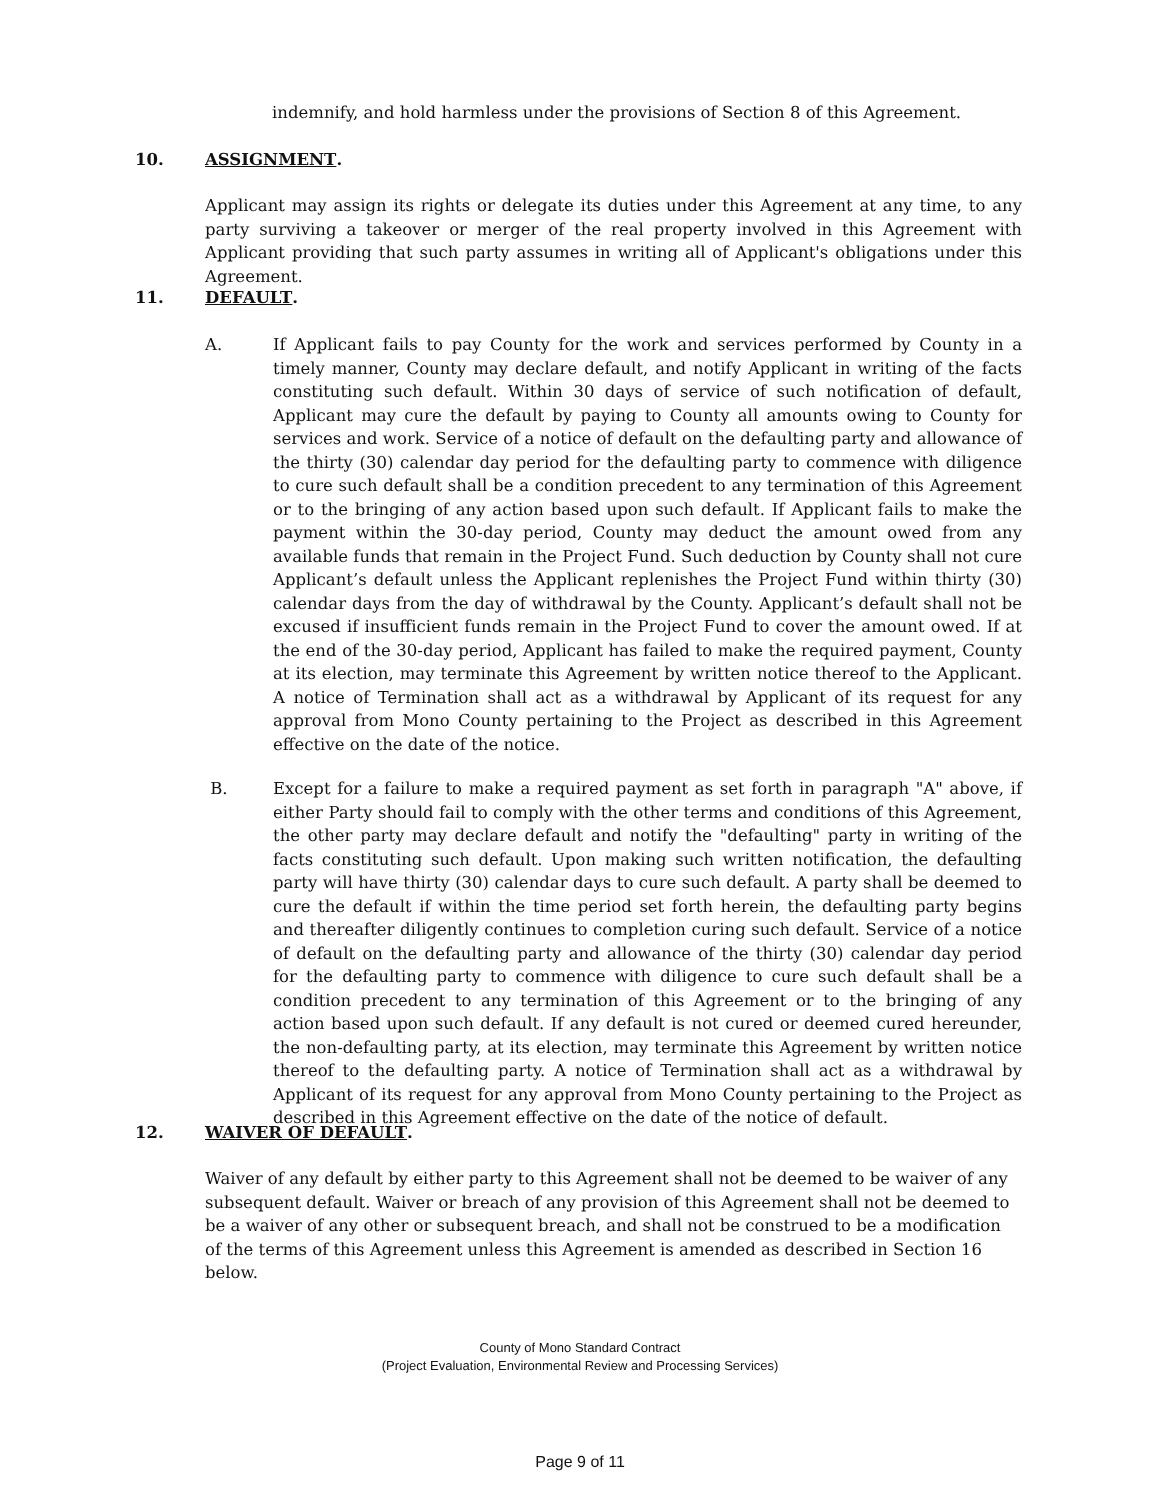indemnify, and hold harmless under the provisions of Section 8 of this Agreement.
10. ASSIGNMENT.
Applicant may assign its rights or delegate its duties under this Agreement at any time, to any party surviving a takeover or merger of the real property involved in this Agreement with Applicant providing that such party assumes in writing all of Applicant's obligations under this Agreement.
11. DEFAULT.
A. If Applicant fails to pay County for the work and services performed by County in a timely manner, County may declare default, and notify Applicant in writing of the facts constituting such default. Within 30 days of service of such notification of default, Applicant may cure the default by paying to County all amounts owing to County for services and work. Service of a notice of default on the defaulting party and allowance of the thirty (30) calendar day period for the defaulting party to commence with diligence to cure such default shall be a condition precedent to any termination of this Agreement or to the bringing of any action based upon such default. If Applicant fails to make the payment within the 30-day period, County may deduct the amount owed from any available funds that remain in the Project Fund. Such deduction by County shall not cure Applicant’s default unless the Applicant replenishes the Project Fund within thirty (30) calendar days from the day of withdrawal by the County. Applicant’s default shall not be excused if insufficient funds remain in the Project Fund to cover the amount owed. If at the end of the 30-day period, Applicant has failed to make the required payment, County at its election, may terminate this Agreement by written notice thereof to the Applicant. A notice of Termination shall act as a withdrawal by Applicant of its request for any approval from Mono County pertaining to the Project as described in this Agreement effective on the date of the notice.
B. Except for a failure to make a required payment as set forth in paragraph "A" above, if either Party should fail to comply with the other terms and conditions of this Agreement, the other party may declare default and notify the "defaulting" party in writing of the facts constituting such default. Upon making such written notification, the defaulting party will have thirty (30) calendar days to cure such default. A party shall be deemed to cure the default if within the time period set forth herein, the defaulting party begins and thereafter diligently continues to completion curing such default. Service of a notice of default on the defaulting party and allowance of the thirty (30) calendar day period for the defaulting party to commence with diligence to cure such default shall be a condition precedent to any termination of this Agreement or to the bringing of any action based upon such default. If any default is not cured or deemed cured hereunder, the non-defaulting party, at its election, may terminate this Agreement by written notice thereof to the defaulting party. A notice of Termination shall act as a withdrawal by Applicant of its request for any approval from Mono County pertaining to the Project as described in this Agreement effective on the date of the notice of default.
12. WAIVER OF DEFAULT.
Waiver of any default by either party to this Agreement shall not be deemed to be waiver of any subsequent default. Waiver or breach of any provision of this Agreement shall not be deemed to be a waiver of any other or subsequent breach, and shall not be construed to be a modification of the terms of this Agreement unless this Agreement is amended as described in Section 16 below.
County of Mono Standard Contract
(Project Evaluation, Environmental Review and Processing Services)
Page 9 of 11